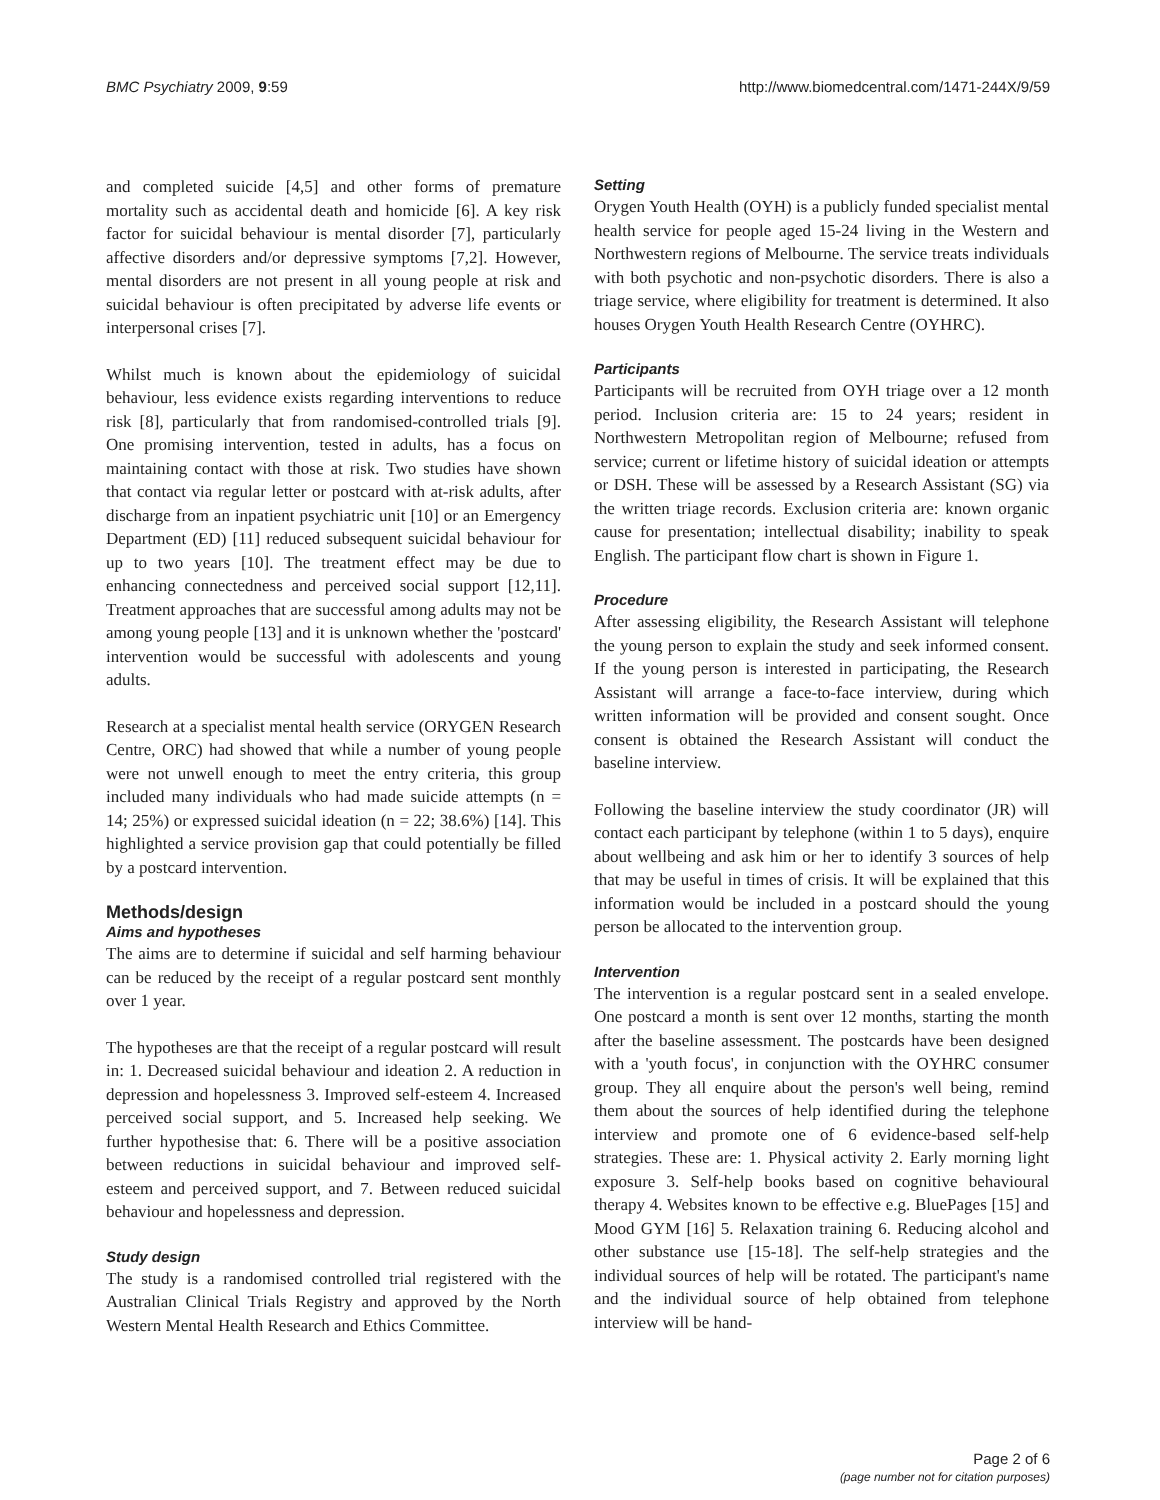BMC Psychiatry 2009, 9:59 http://www.biomedcentral.com/1471-244X/9/59
and completed suicide [4,5] and other forms of premature mortality such as accidental death and homicide [6]. A key risk factor for suicidal behaviour is mental disorder [7], particularly affective disorders and/or depressive symptoms [7,2]. However, mental disorders are not present in all young people at risk and suicidal behaviour is often precipitated by adverse life events or interpersonal crises [7].
Whilst much is known about the epidemiology of suicidal behaviour, less evidence exists regarding interventions to reduce risk [8], particularly that from randomised-controlled trials [9]. One promising intervention, tested in adults, has a focus on maintaining contact with those at risk. Two studies have shown that contact via regular letter or postcard with at-risk adults, after discharge from an inpatient psychiatric unit [10] or an Emergency Department (ED) [11] reduced subsequent suicidal behaviour for up to two years [10]. The treatment effect may be due to enhancing connectedness and perceived social support [12,11]. Treatment approaches that are successful among adults may not be among young people [13] and it is unknown whether the 'postcard' intervention would be successful with adolescents and young adults.
Research at a specialist mental health service (ORYGEN Research Centre, ORC) had showed that while a number of young people were not unwell enough to meet the entry criteria, this group included many individuals who had made suicide attempts (n = 14; 25%) or expressed suicidal ideation (n = 22; 38.6%) [14]. This highlighted a service provision gap that could potentially be filled by a postcard intervention.
Methods/design
Aims and hypotheses
The aims are to determine if suicidal and self harming behaviour can be reduced by the receipt of a regular postcard sent monthly over 1 year.
The hypotheses are that the receipt of a regular postcard will result in: 1. Decreased suicidal behaviour and ideation 2. A reduction in depression and hopelessness 3. Improved self-esteem 4. Increased perceived social support, and 5. Increased help seeking. We further hypothesise that: 6. There will be a positive association between reductions in suicidal behaviour and improved self-esteem and perceived support, and 7. Between reduced suicidal behaviour and hopelessness and depression.
Study design
The study is a randomised controlled trial registered with the Australian Clinical Trials Registry and approved by the North Western Mental Health Research and Ethics Committee.
Setting
Orygen Youth Health (OYH) is a publicly funded specialist mental health service for people aged 15-24 living in the Western and Northwestern regions of Melbourne. The service treats individuals with both psychotic and non-psychotic disorders. There is also a triage service, where eligibility for treatment is determined. It also houses Orygen Youth Health Research Centre (OYHRC).
Participants
Participants will be recruited from OYH triage over a 12 month period. Inclusion criteria are: 15 to 24 years; resident in Northwestern Metropolitan region of Melbourne; refused from service; current or lifetime history of suicidal ideation or attempts or DSH. These will be assessed by a Research Assistant (SG) via the written triage records. Exclusion criteria are: known organic cause for presentation; intellectual disability; inability to speak English. The participant flow chart is shown in Figure 1.
Procedure
After assessing eligibility, the Research Assistant will telephone the young person to explain the study and seek informed consent. If the young person is interested in participating, the Research Assistant will arrange a face-to-face interview, during which written information will be provided and consent sought. Once consent is obtained the Research Assistant will conduct the baseline interview.
Following the baseline interview the study coordinator (JR) will contact each participant by telephone (within 1 to 5 days), enquire about wellbeing and ask him or her to identify 3 sources of help that may be useful in times of crisis. It will be explained that this information would be included in a postcard should the young person be allocated to the intervention group.
Intervention
The intervention is a regular postcard sent in a sealed envelope. One postcard a month is sent over 12 months, starting the month after the baseline assessment. The postcards have been designed with a 'youth focus', in conjunction with the OYHRC consumer group. They all enquire about the person's well being, remind them about the sources of help identified during the telephone interview and promote one of 6 evidence-based self-help strategies. These are: 1. Physical activity 2. Early morning light exposure 3. Self-help books based on cognitive behavioural therapy 4. Websites known to be effective e.g. BluePages [15] and Mood GYM [16] 5. Relaxation training 6. Reducing alcohol and other substance use [15-18]. The self-help strategies and the individual sources of help will be rotated. The participant's name and the individual source of help obtained from telephone interview will be hand-
Page 2 of 6
(page number not for citation purposes)